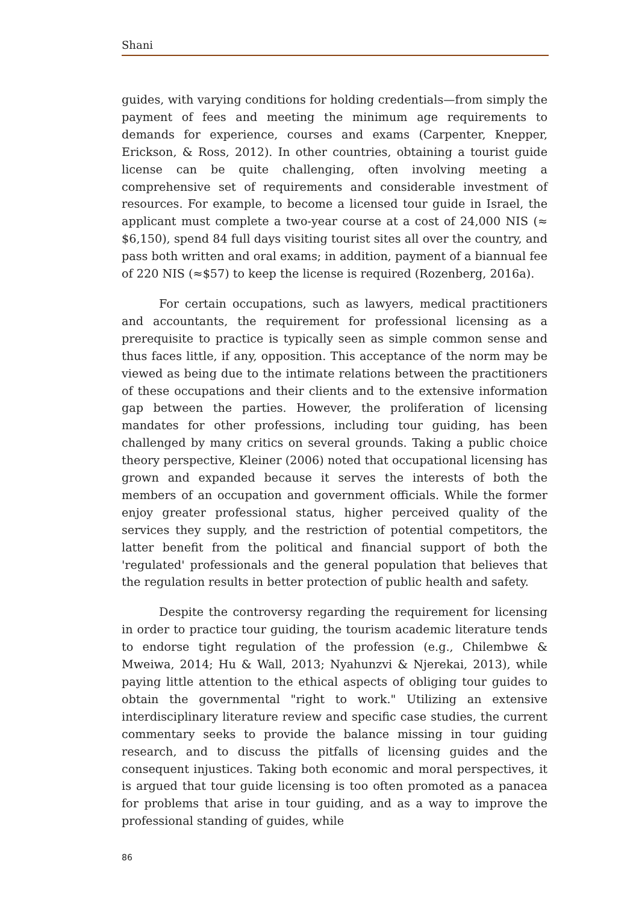Shani
guides, with varying conditions for holding credentials—from simply the payment of fees and meeting the minimum age requirements to demands for experience, courses and exams (Carpenter, Knepper, Erickson, & Ross, 2012). In other countries, obtaining a tourist guide license can be quite challenging, often involving meeting a comprehensive set of requirements and considerable investment of resources. For example, to become a licensed tour guide in Israel, the applicant must complete a two-year course at a cost of 24,000 NIS (≈ $6,150), spend 84 full days visiting tourist sites all over the country, and pass both written and oral exams; in addition, payment of a biannual fee of 220 NIS (≈$57) to keep the license is required (Rozenberg, 2016a).
For certain occupations, such as lawyers, medical practitioners and accountants, the requirement for professional licensing as a prerequisite to practice is typically seen as simple common sense and thus faces little, if any, opposition. This acceptance of the norm may be viewed as being due to the intimate relations between the practitioners of these occupations and their clients and to the extensive information gap between the parties. However, the proliferation of licensing mandates for other professions, including tour guiding, has been challenged by many critics on several grounds. Taking a public choice theory perspective, Kleiner (2006) noted that occupational licensing has grown and expanded because it serves the interests of both the members of an occupation and government officials. While the former enjoy greater professional status, higher perceived quality of the services they supply, and the restriction of potential competitors, the latter benefit from the political and financial support of both the 'regulated' professionals and the general population that believes that the regulation results in better protection of public health and safety.
Despite the controversy regarding the requirement for licensing in order to practice tour guiding, the tourism academic literature tends to endorse tight regulation of the profession (e.g., Chilembwe & Mweiwa, 2014; Hu & Wall, 2013; Nyahunzvi & Njerekai, 2013), while paying little attention to the ethical aspects of obliging tour guides to obtain the governmental "right to work." Utilizing an extensive interdisciplinary literature review and specific case studies, the current commentary seeks to provide the balance missing in tour guiding research, and to discuss the pitfalls of licensing guides and the consequent injustices. Taking both economic and moral perspectives, it is argued that tour guide licensing is too often promoted as a panacea for problems that arise in tour guiding, and as a way to improve the professional standing of guides, while
86